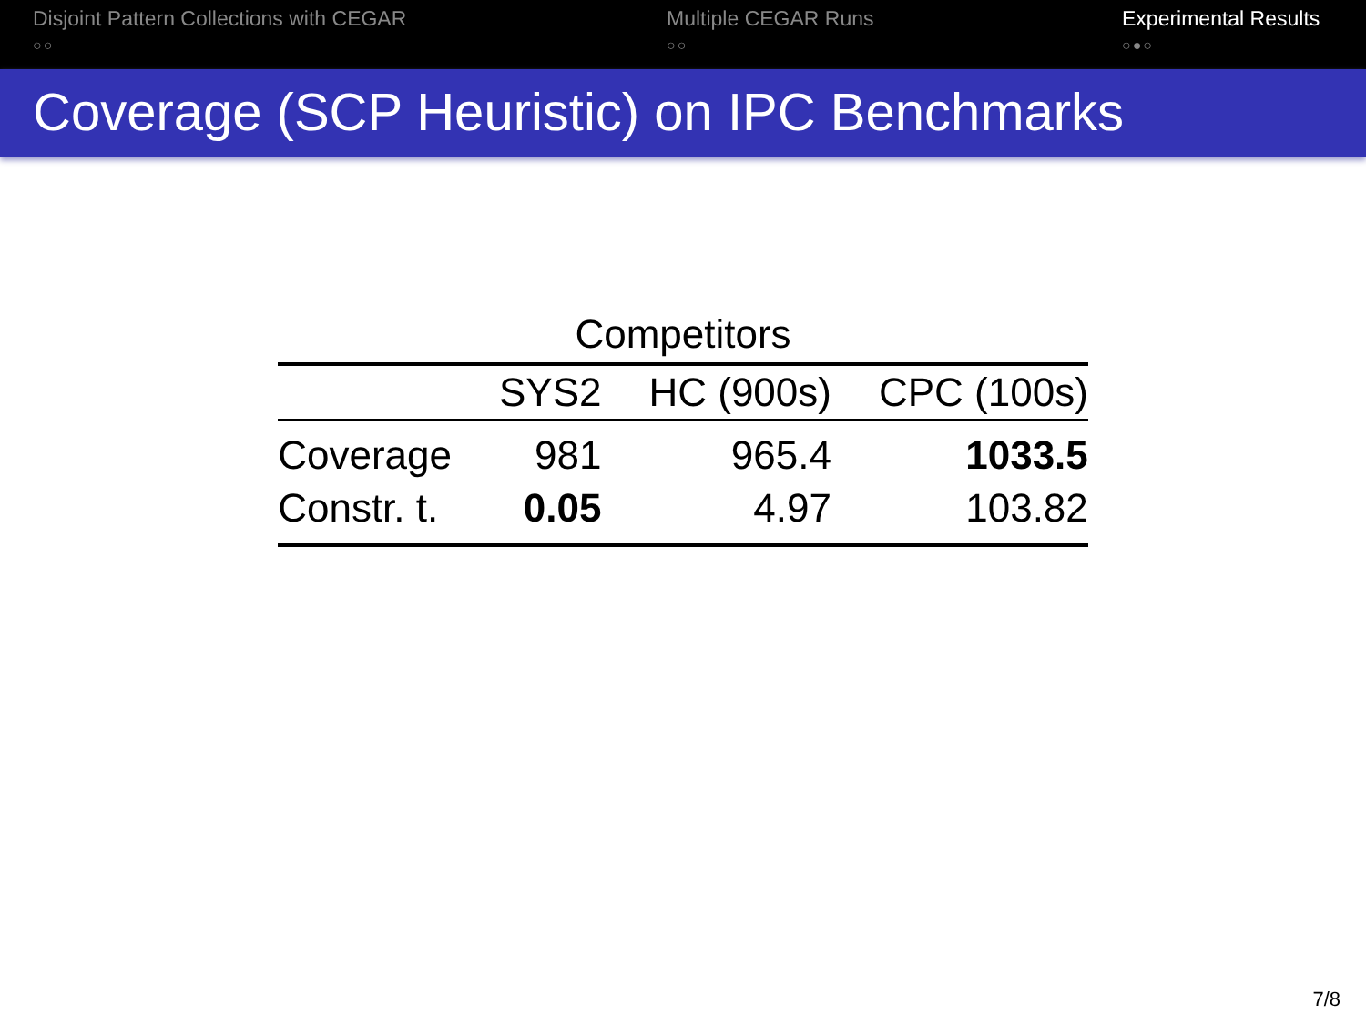Disjoint Pattern Collections with CEGAR
○○
Multiple CEGAR Runs
○○
Experimental Results
○●○
Coverage (SCP Heuristic) on IPC Benchmarks
| Competitors | | | |
| --- | --- | --- | --- |
| | SYS2 | HC (900s) | CPC (100s) |
| Coverage | 981 | 965.4 | 1033.5 |
| Constr. t. | 0.05 | 4.97 | 103.82 |
7/8